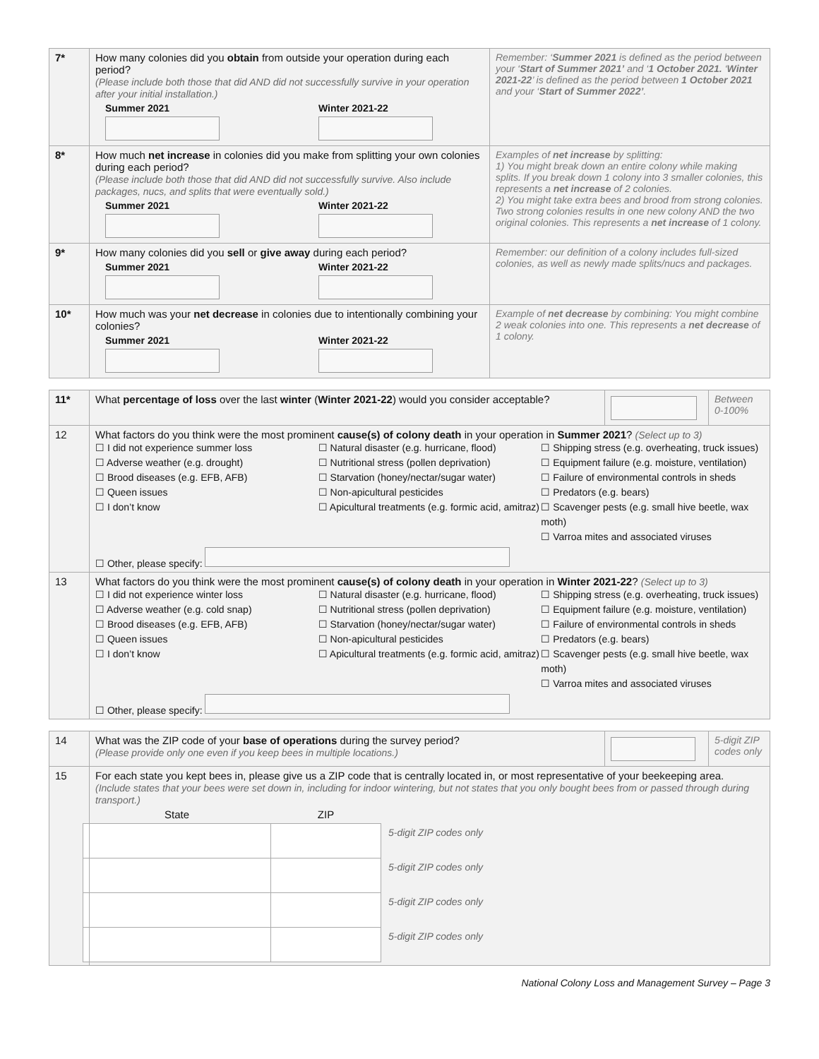| 7* | How many colonies did you obtain from outside your operation during each period? (Please include both those that did AND did not successfully survive in your operation after your initial installation.) Summer 2021 Winter 2021-22 | Remember: ‘ Summer 2021 is defined as the period between your ‘ Start of Summer 2021’ and ‘ 1 October 2021. ‘ Winter 2021-22 ’ is defined as the period between 1 October 2021 and your ‘ Start of Summer 2022’ . |
| 8* | How much net increase in colonies did you make from splitting your own colonies during each period? (Please include both those that did AND did not successfully survive. Also include packages, nucs, and splits that were eventually sold.) Summer 2021 Winter 2021-22 | Examples of net increase by splitting: 1) You might break down an entire colony while making splits. If you break down 1 colony into 3 smaller colonies, this represents a net increase of 2 colonies. 2) You might take extra bees and brood from strong colonies. Two strong colonies results in one new colony AND the two original colonies. This represents a net increase of 1 colony. |
| 9* | How many colonies did you sell or give away during each period? Summer 2021 Winter 2021-22 | Remember: our definition of a colony includes full-sized colonies, as well as newly made splits/nucs and packages. |
| 10* | How much was your net decrease in colonies due to intentionally combining your colonies? Summer 2021 Winter 2021-22 | Example of net decrease by combining: You might combine 2 weak colonies into one. This represents a net decrease of 1 colony. |
| 11* | What percentage of loss over the last winter ( Winter 2021-22 ) would you consider acceptable? | | Between 0-100% |
| 12 | What factors do you think were the most prominent cause(s) of colony death in your operation in Summer 2021 ? (Select up to 3) ☐ I did not experience summer loss ☐ Adverse weather (e.g. drought) ☐ Brood diseases (e.g. EFB, AFB) ☐ Queen issues ☐ I don’t know ☐ Natural disaster (e.g. hurricane, flood) ☐ Nutritional stress (pollen deprivation) ☐ Starvation (honey/nectar/sugar water) ☐ Non-apicultural pesticides ☐ Apicultural treatments (e.g. formic acid, amitraz) ☐ Shipping stress (e.g. overheating, truck issues) ☐ Equipment failure (e.g. moisture, ventilation) ☐ Failure of environmental controls in sheds ☐ Predators (e.g. bears) ☐ Scavenger pests (e.g. small hive beetle, wax moth) ☐ Varroa mites and associated viruses ☐ Other, please specify: | | |
| 13 | What factors do you think were the most prominent cause(s) of colony death in your operation in Winter 2021-22 ? (Select up to 3) ☐ I did not experience winter loss ☐ Adverse weather (e.g. cold snap) ☐ Brood diseases (e.g. EFB, AFB) ☐ Queen issues ☐ I don’t know ☐ Natural disaster (e.g. hurricane, flood) ☐ Nutritional stress (pollen deprivation) ☐ Starvation (honey/nectar/sugar water) ☐ Non-apicultural pesticides ☐ Apicultural treatments (e.g. formic acid, amitraz) ☐ Shipping stress (e.g. overheating, truck issues) ☐ Equipment failure (e.g. moisture, ventilation) ☐ Failure of environmental controls in sheds ☐ Predators (e.g. bears) ☐ Scavenger pests (e.g. small hive beetle, wax moth) ☐ Varroa mites and associated viruses ☐ Other, please specify: | | |
| 14 | What was the ZIP code of your base of operations during the survey period? (Please provide only one even if you keep bees in multiple locations.) | | 5-digit ZIP codes only |
| 15 | For each state you kept bees in, please give us a ZIP code that is centrally located in, or most representative of your beekeeping area. (Include states that your bees were set down in, including for indoor wintering, but not states that you only bought bees from or passed through during transport.) / State / ZIP / / / / / 5-digit ZIP codes only / / / / 5-digit ZIP codes only / / / / 5-digit ZIP codes only / / / / 5-digit ZIP codes only / | | |
National Colony Loss and Management Survey – Page 3